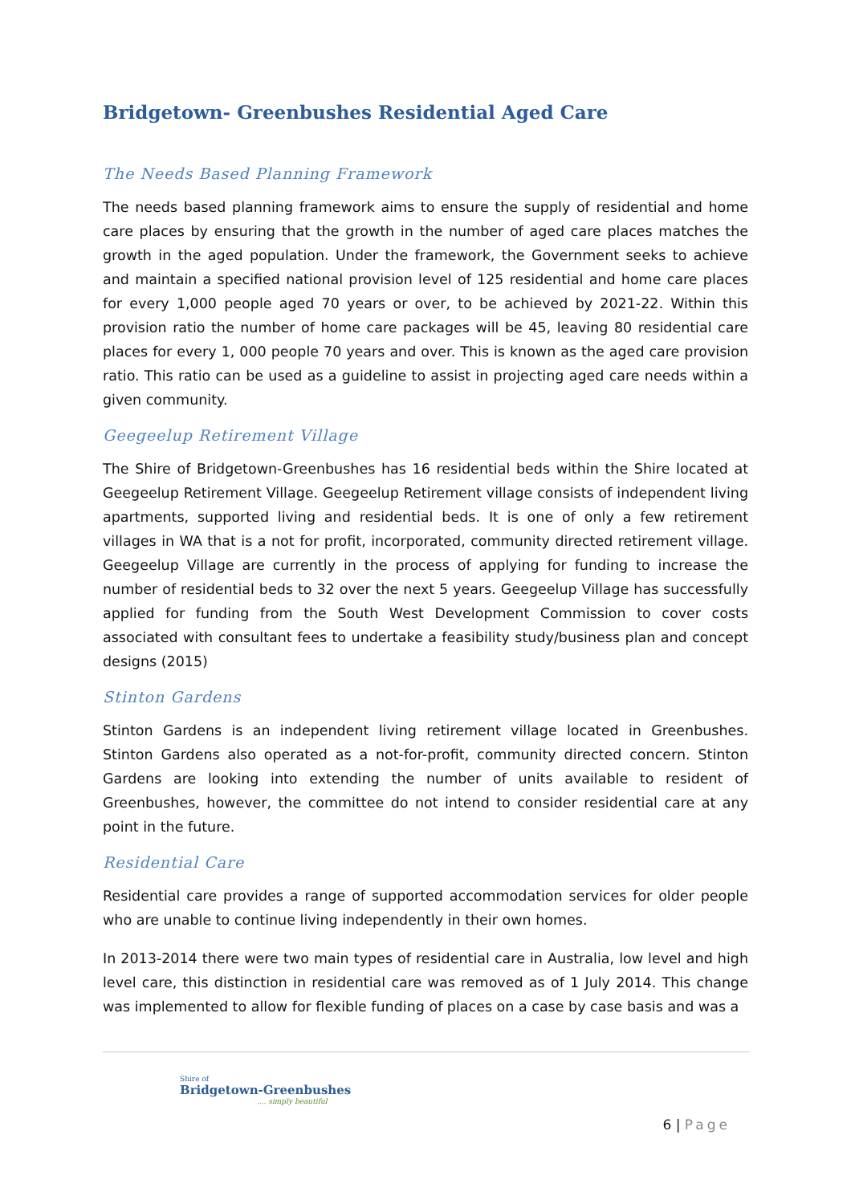Bridgetown- Greenbushes Residential Aged Care
The Needs Based Planning Framework
The needs based planning framework aims to ensure the supply of residential and home care places by ensuring that the growth in the number of aged care places matches the growth in the aged population. Under the framework, the Government seeks to achieve and maintain a specified national provision level of 125 residential and home care places for every 1,000 people aged 70 years or over, to be achieved by 2021-22. Within this provision ratio the number of home care packages will be 45, leaving 80 residential care places for every 1, 000 people 70 years and over. This is known as the aged care provision ratio. This ratio can be used as a guideline to assist in projecting aged care needs within a given community.
Geegeelup Retirement Village
The Shire of Bridgetown-Greenbushes has 16 residential beds within the Shire located at Geegeelup Retirement Village. Geegeelup Retirement village consists of independent living apartments, supported living and residential beds. It is one of only a few retirement villages in WA that is a not for profit, incorporated, community directed retirement village. Geegeelup Village are currently in the process of applying for funding to increase the number of residential beds to 32 over the next 5 years. Geegeelup Village has successfully applied for funding from the South West Development Commission to cover costs associated with consultant fees to undertake a feasibility study/business plan and concept designs (2015)
Stinton Gardens
Stinton Gardens is an independent living retirement village located in Greenbushes. Stinton Gardens also operated as a not-for-profit, community directed concern. Stinton Gardens are looking into extending the number of units available to resident of Greenbushes, however, the committee do not intend to consider residential care at any point in the future.
Residential Care
Residential care provides a range of supported accommodation services for older people who are unable to continue living independently in their own homes.
In 2013-2014 there were two main types of residential care in Australia, low level and high level care, this distinction in residential care was removed as of 1 July 2014. This change was implemented to allow for flexible funding of places on a case by case basis and was a
Shire of
Bridgetown-Greenbushes
.... simply beautiful
6 | Page